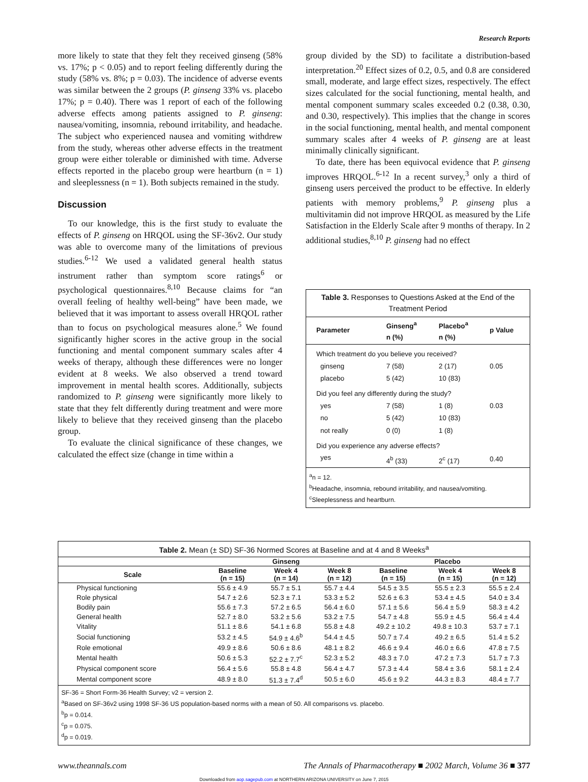Research Reports
more likely to state that they felt they received ginseng (58% vs. 17%; p < 0.05) and to report feeling differently during the study (58% vs. 8%; p = 0.03). The incidence of adverse events was similar between the 2 groups (P. ginseng 33% vs. placebo 17%; p = 0.40). There was 1 report of each of the following adverse effects among patients assigned to P. ginseng: nausea/vomiting, insomnia, rebound irritability, and headache. The subject who experienced nausea and vomiting withdrew from the study, whereas other adverse effects in the treatment group were either tolerable or diminished with time. Adverse effects reported in the placebo group were heartburn (n = 1) and sleeplessness (n = 1). Both subjects remained in the study.
Discussion
To our knowledge, this is the first study to evaluate the effects of P. ginseng on HRQOL using the SF-36v2. Our study was able to overcome many of the limitations of previous studies.<sup>6-12</sup> We used a validated general health status instrument rather than symptom score ratings<sup>6</sup> or psychological questionnaires.<sup>8,10</sup> Because claims for “an overall feeling of healthy well-being” have been made, we believed that it was important to assess overall HRQOL rather than to focus on psychological measures alone.<sup>5</sup> We found significantly higher scores in the active group in the social functioning and mental component summary scales after 4 weeks of therapy, although these differences were no longer evident at 8 weeks. We also observed a trend toward improvement in mental health scores. Additionally, subjects randomized to P. ginseng were significantly more likely to state that they felt differently during treatment and were more likely to believe that they received ginseng than the placebo group.
To evaluate the clinical significance of these changes, we calculated the effect size (change in time within a
group divided by the SD) to facilitate a distribution-based interpretation.<sup>20</sup> Effect sizes of 0.2, 0.5, and 0.8 are considered small, moderate, and large effect sizes, respectively. The effect sizes calculated for the social functioning, mental health, and mental component summary scales exceeded 0.2 (0.38, 0.30, and 0.30, respectively). This implies that the change in scores in the social functioning, mental health, and mental component summary scales after 4 weeks of P. ginseng are at least minimally clinically significant.
To date, there has been equivocal evidence that P. ginseng improves HRQOL.<sup>6-12</sup> In a recent survey,<sup>3</sup> only a third of ginseng users perceived the product to be effective. In elderly patients with memory problems,<sup>9</sup> P. ginseng plus a multivitamin did not improve HRQOL as measured by the Life Satisfaction in the Elderly Scale after 9 months of therapy. In 2 additional studies,<sup>8,10</sup> P. ginseng had no effect
Table 3. Responses to Questions Asked at the End of the Treatment Period
| Parameter | Ginseng<sup>a</sup> n (%) | Placebo<sup>a</sup> n (%) | p Value |
| --- | --- | --- | --- |
| Which treatment do you believe you received? | | | |
| ginseng | 7 (58) | 2 (17) | 0.05 |
| placebo | 5 (42) | 10 (83) | |
| Did you feel any differently during the study? | | | |
| yes | 7 (58) | 1 (8) | 0.03 |
| no | 5 (42) | 10 (83) | |
| not really | 0 (0) | 1 (8) | |
| Did you experience any adverse effects? | | | |
| yes | 4<sup>b</sup> (33) | 2<sup>c</sup> (17) | 0.40 |
<sup>a</sup> n = 12.
<sup>b</sup> Headache, insomnia, rebound irritability, and nausea/vomiting.
<sup>c</sup> Sleeplessness and heartburn.
| Table 2. Mean (± SD) SF-36 Normed Scores at Baseline and at 4 and 8 Weeks<sup>a</sup> | | | | | | |
| | Ginseng | | | Placebo | | |
| Scale | Baseline (n = 15) | Week 4 (n = 14) | Week 8 (n = 12) | Baseline (n = 15) | Week 4 (n = 15) | Week 8 (n = 12) |
| Physical functioning | 55.6 ± 4.9 | 55.7 ± 5.1 | 55.7 ± 4.4 | 54.5 ± 3.5 | 55.5 ± 2.3 | 55.5 ± 2.4 |
| Role physical | 54.7 ± 2.6 | 52.3 ± 7.1 | 53.3 ± 5.2 | 52.6 ± 6.3 | 53.4 ± 4.5 | 54.0 ± 3.4 |
| Bodily pain | 55.6 ± 7.3 | 57.2 ± 6.5 | 56.4 ± 6.0 | 57.1 ± 5.6 | 56.4 ± 5.9 | 58.3 ± 4.2 |
| General health | 52.7 ± 8.0 | 53.2 ± 5.6 | 53.2 ± 7.5 | 54.7 ± 4.8 | 55.9 ± 4.5 | 56.4 ± 4.4 |
| Vitality | 51.1 ± 8.6 | 54.1 ± 6.8 | 55.8 ± 4.8 | 49.2 ± 10.2 | 49.8 ± 10.3 | 53.7 ± 7.1 |
| Social functioning | 53.2 ± 4.5 | 54.9 ± 4.6<sup>b</sup> | 54.4 ± 4.5 | 50.7 ± 7.4 | 49.2 ± 6.5 | 51.4 ± 5.2 |
| Role emotional | 49.9 ± 8.6 | 50.6 ± 8.6 | 48.1 ± 8.2 | 46.6 ± 9.4 | 46.0 ± 6.6 | 47.8 ± 7.5 |
| Mental health | 50.6 ± 5.3 | 52.2 ± 7.7<sup>c</sup> | 52.3 ± 5.2 | 48.3 ± 7.0 | 47.2 ± 7.3 | 51.7 ± 7.3 |
| Physical component score | 56.4 ± 5.6 | 55.8 ± 4.8 | 56.4 ± 4.7 | 57.3 ± 4.4 | 58.4 ± 3.6 | 58.1 ± 2.4 |
| Mental component score | 48.9 ± 8.0 | 51.3 ± 7.4<sup>d</sup> | 50.5 ± 6.0 | 45.6 ± 9.2 | 44.3 ± 8.3 | 48.4 ± 7.7 |
SF-36 = Short Form-36 Health Survey; v2 = version 2.
<sup>a</sup> Based on SF-36v2 using 1998 SF-36 US population-based norms with a mean of 50. All comparisons vs. placebo.
<sup>b</sup> p = 0.014.
<sup>c</sup> p = 0.075.
<sup>d</sup> p = 0.019.
www.theannals.com The Annals of Pharmacotherapy ■ 2002 March, Volume 36 ■ 377
Downloaded from aop.sagepub.com at NORTHERN ARIZONA UNIVERSITY on June 7, 2015